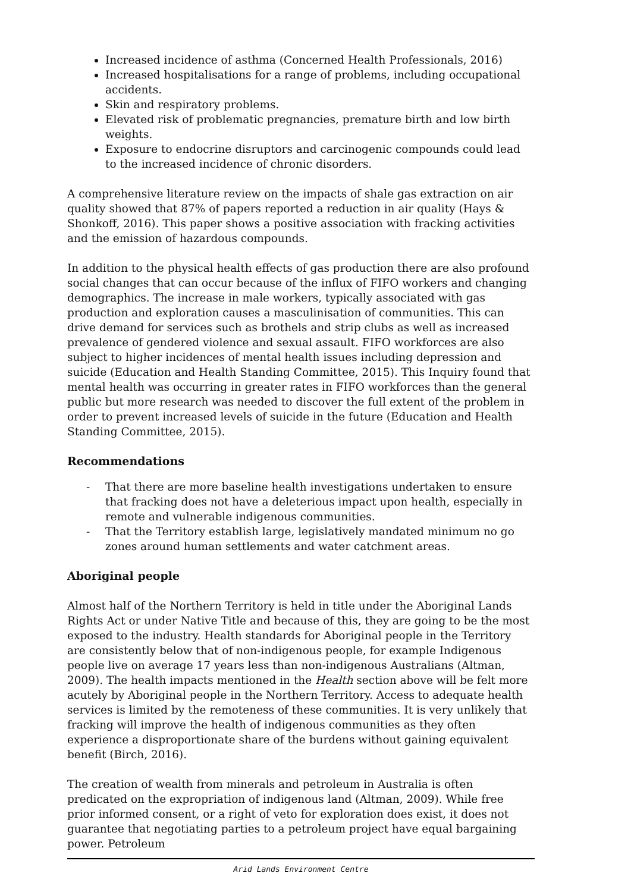Increased incidence of asthma (Concerned Health Professionals, 2016)
Increased hospitalisations for a range of problems, including occupational accidents.
Skin and respiratory problems.
Elevated risk of problematic pregnancies, premature birth and low birth weights.
Exposure to endocrine disruptors and carcinogenic compounds could lead to the increased incidence of chronic disorders.
A comprehensive literature review on the impacts of shale gas extraction on air quality showed that 87% of papers reported a reduction in air quality (Hays & Shonkoff, 2016). This paper shows a positive association with fracking activities and the emission of hazardous compounds.
In addition to the physical health effects of gas production there are also profound social changes that can occur because of the influx of FIFO workers and changing demographics. The increase in male workers, typically associated with gas production and exploration causes a masculinisation of communities. This can drive demand for services such as brothels and strip clubs as well as increased prevalence of gendered violence and sexual assault. FIFO workforces are also subject to higher incidences of mental health issues including depression and suicide (Education and Health Standing Committee, 2015). This Inquiry found that mental health was occurring in greater rates in FIFO workforces than the general public but more research was needed to discover the full extent of the problem in order to prevent increased levels of suicide in the future (Education and Health Standing Committee, 2015).
Recommendations
- That there are more baseline health investigations undertaken to ensure that fracking does not have a deleterious impact upon health, especially in remote and vulnerable indigenous communities.
- That the Territory establish large, legislatively mandated minimum no go zones around human settlements and water catchment areas.
Aboriginal people
Almost half of the Northern Territory is held in title under the Aboriginal Lands Rights Act or under Native Title and because of this, they are going to be the most exposed to the industry. Health standards for Aboriginal people in the Territory are consistently below that of non-indigenous people, for example Indigenous people live on average 17 years less than non-indigenous Australians (Altman, 2009). The health impacts mentioned in the Health section above will be felt more acutely by Aboriginal people in the Northern Territory. Access to adequate health services is limited by the remoteness of these communities. It is very unlikely that fracking will improve the health of indigenous communities as they often experience a disproportionate share of the burdens without gaining equivalent benefit (Birch, 2016).
The creation of wealth from minerals and petroleum in Australia is often predicated on the expropriation of indigenous land (Altman, 2009). While free prior informed consent, or a right of veto for exploration does exist, it does not guarantee that negotiating parties to a petroleum project have equal bargaining power. Petroleum
Arid Lands Environment Centre